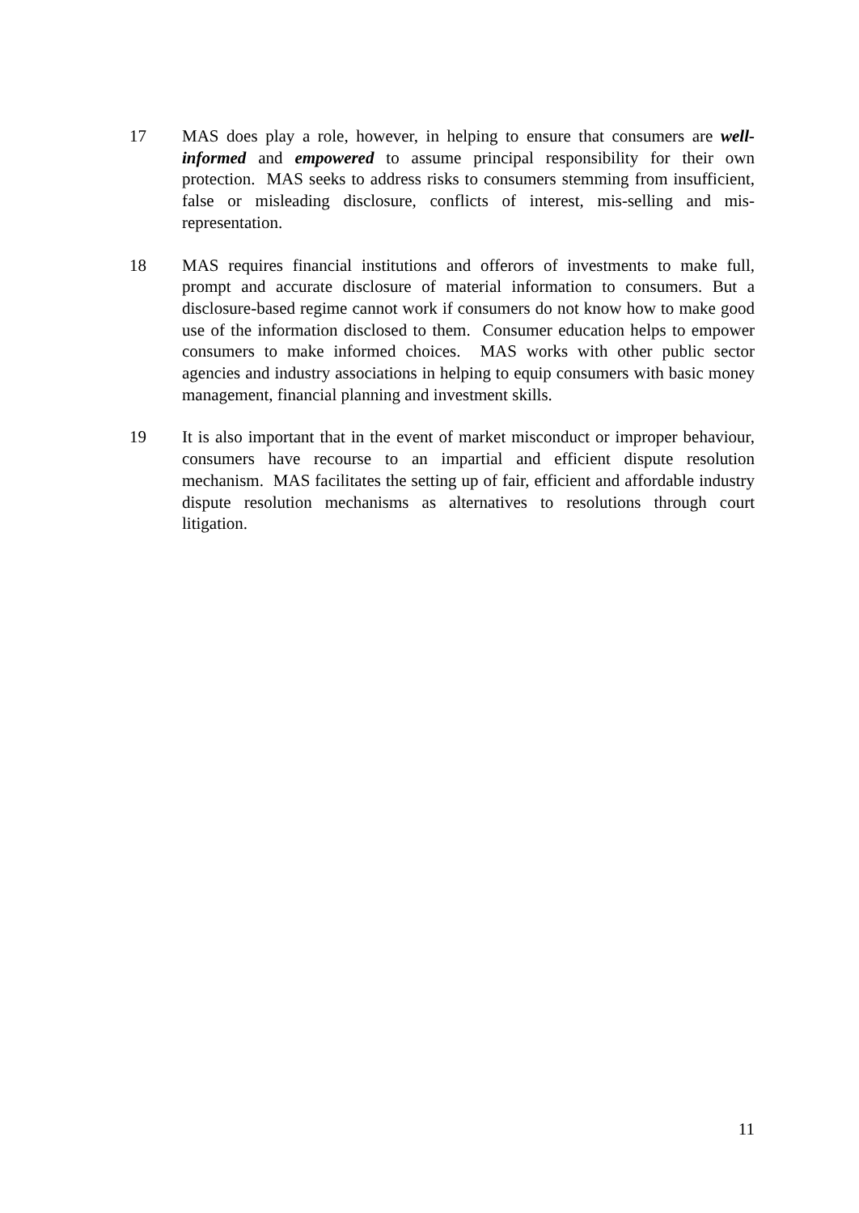17 MAS does play a role, however, in helping to ensure that consumers are well-informed and empowered to assume principal responsibility for their own protection. MAS seeks to address risks to consumers stemming from insufficient, false or misleading disclosure, conflicts of interest, mis-selling and mis-representation.
18 MAS requires financial institutions and offerors of investments to make full, prompt and accurate disclosure of material information to consumers. But a disclosure-based regime cannot work if consumers do not know how to make good use of the information disclosed to them. Consumer education helps to empower consumers to make informed choices. MAS works with other public sector agencies and industry associations in helping to equip consumers with basic money management, financial planning and investment skills.
19 It is also important that in the event of market misconduct or improper behaviour, consumers have recourse to an impartial and efficient dispute resolution mechanism. MAS facilitates the setting up of fair, efficient and affordable industry dispute resolution mechanisms as alternatives to resolutions through court litigation.
11